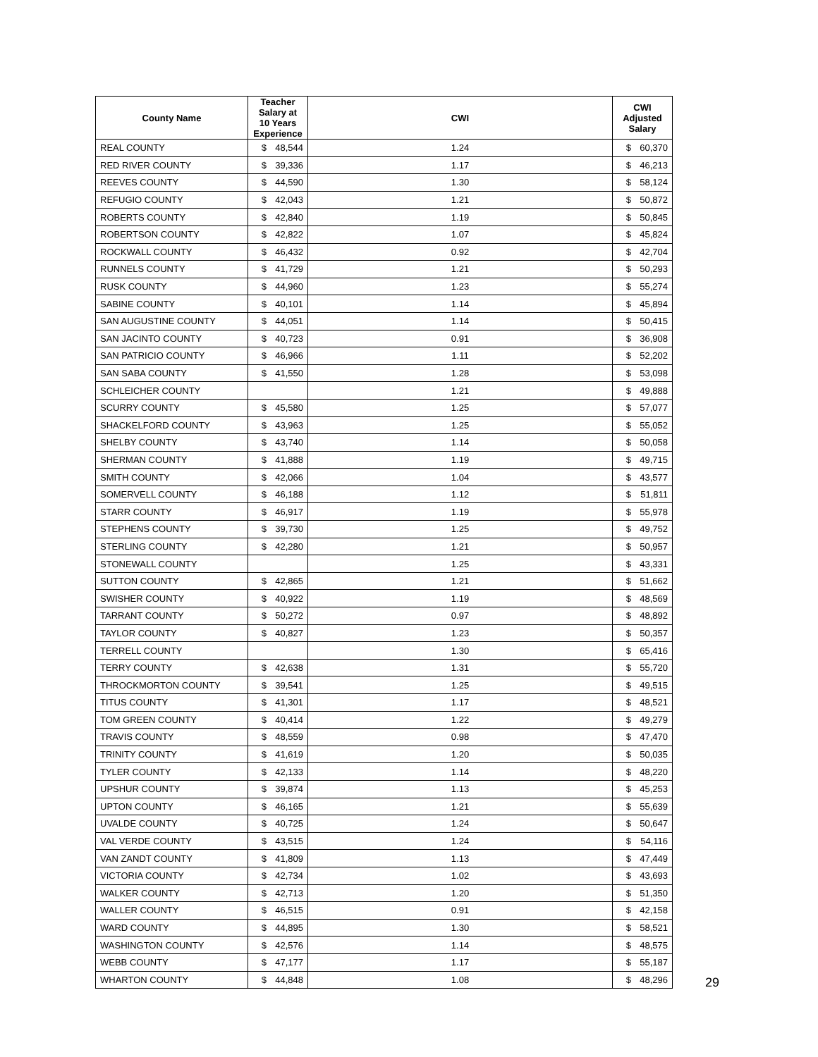| County Name | Teacher Salary at 10 Years Experience | | CWI | CWI Adjusted Salary | |
| --- | --- | --- | --- | --- | --- |
| REAL COUNTY | $ | 48,544 | 1.24 | $ | 60,370 |
| RED RIVER COUNTY | $ | 39,336 | 1.17 | $ | 46,213 |
| REEVES COUNTY | $ | 44,590 | 1.30 | $ | 58,124 |
| REFUGIO COUNTY | $ | 42,043 | 1.21 | $ | 50,872 |
| ROBERTS COUNTY | $ | 42,840 | 1.19 | $ | 50,845 |
| ROBERTSON COUNTY | $ | 42,822 | 1.07 | $ | 45,824 |
| ROCKWALL COUNTY | $ | 46,432 | 0.92 | $ | 42,704 |
| RUNNELS COUNTY | $ | 41,729 | 1.21 | $ | 50,293 |
| RUSK COUNTY | $ | 44,960 | 1.23 | $ | 55,274 |
| SABINE COUNTY | $ | 40,101 | 1.14 | $ | 45,894 |
| SAN AUGUSTINE COUNTY | $ | 44,051 | 1.14 | $ | 50,415 |
| SAN JACINTO COUNTY | $ | 40,723 | 0.91 | $ | 36,908 |
| SAN PATRICIO COUNTY | $ | 46,966 | 1.11 | $ | 52,202 |
| SAN SABA COUNTY | $ | 41,550 | 1.28 | $ | 53,098 |
| SCHLEICHER COUNTY | | | 1.21 | $ | 49,888 |
| SCURRY COUNTY | $ | 45,580 | 1.25 | $ | 57,077 |
| SHACKELFORD COUNTY | $ | 43,963 | 1.25 | $ | 55,052 |
| SHELBY COUNTY | $ | 43,740 | 1.14 | $ | 50,058 |
| SHERMAN COUNTY | $ | 41,888 | 1.19 | $ | 49,715 |
| SMITH COUNTY | $ | 42,066 | 1.04 | $ | 43,577 |
| SOMERVELL COUNTY | $ | 46,188 | 1.12 | $ | 51,811 |
| STARR COUNTY | $ | 46,917 | 1.19 | $ | 55,978 |
| STEPHENS COUNTY | $ | 39,730 | 1.25 | $ | 49,752 |
| STERLING COUNTY | $ | 42,280 | 1.21 | $ | 50,957 |
| STONEWALL COUNTY | | | 1.25 | $ | 43,331 |
| SUTTON COUNTY | $ | 42,865 | 1.21 | $ | 51,662 |
| SWISHER COUNTY | $ | 40,922 | 1.19 | $ | 48,569 |
| TARRANT COUNTY | $ | 50,272 | 0.97 | $ | 48,892 |
| TAYLOR COUNTY | $ | 40,827 | 1.23 | $ | 50,357 |
| TERRELL COUNTY | | | 1.30 | $ | 65,416 |
| TERRY COUNTY | $ | 42,638 | 1.31 | $ | 55,720 |
| THROCKMORTON COUNTY | $ | 39,541 | 1.25 | $ | 49,515 |
| TITUS COUNTY | $ | 41,301 | 1.17 | $ | 48,521 |
| TOM GREEN COUNTY | $ | 40,414 | 1.22 | $ | 49,279 |
| TRAVIS COUNTY | $ | 48,559 | 0.98 | $ | 47,470 |
| TRINITY COUNTY | $ | 41,619 | 1.20 | $ | 50,035 |
| TYLER COUNTY | $ | 42,133 | 1.14 | $ | 48,220 |
| UPSHUR COUNTY | $ | 39,874 | 1.13 | $ | 45,253 |
| UPTON COUNTY | $ | 46,165 | 1.21 | $ | 55,639 |
| UVALDE COUNTY | $ | 40,725 | 1.24 | $ | 50,647 |
| VAL VERDE COUNTY | $ | 43,515 | 1.24 | $ | 54,116 |
| VAN ZANDT COUNTY | $ | 41,809 | 1.13 | $ | 47,449 |
| VICTORIA COUNTY | $ | 42,734 | 1.02 | $ | 43,693 |
| WALKER COUNTY | $ | 42,713 | 1.20 | $ | 51,350 |
| WALLER COUNTY | $ | 46,515 | 0.91 | $ | 42,158 |
| WARD COUNTY | $ | 44,895 | 1.30 | $ | 58,521 |
| WASHINGTON COUNTY | $ | 42,576 | 1.14 | $ | 48,575 |
| WEBB COUNTY | $ | 47,177 | 1.17 | $ | 55,187 |
| WHARTON COUNTY | $ | 44,848 | 1.08 | $ | 48,296 |
29